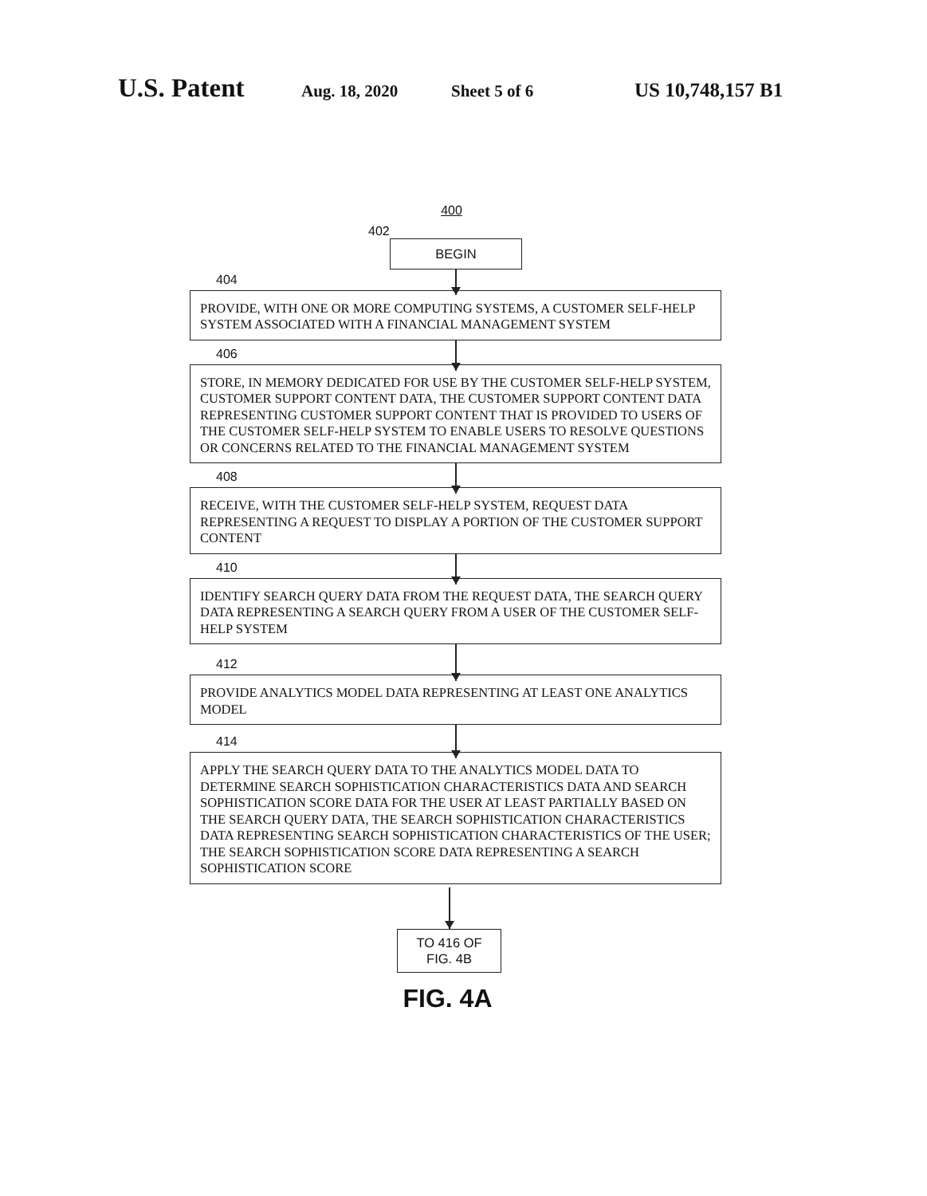U.S. Patent Aug. 18, 2020 Sheet 5 of 6 US 10,748,157 B1
400
402
BEGIN
404
PROVIDE, WITH ONE OR MORE COMPUTING SYSTEMS, A CUSTOMER SELF-HELP SYSTEM ASSOCIATED WITH A FINANCIAL MANAGEMENT SYSTEM
406
STORE, IN MEMORY DEDICATED FOR USE BY THE CUSTOMER SELF-HELP SYSTEM, CUSTOMER SUPPORT CONTENT DATA, THE CUSTOMER SUPPORT CONTENT DATA REPRESENTING CUSTOMER SUPPORT CONTENT THAT IS PROVIDED TO USERS OF THE CUSTOMER SELF-HELP SYSTEM TO ENABLE USERS TO RESOLVE QUESTIONS OR CONCERNS RELATED TO THE FINANCIAL MANAGEMENT SYSTEM
408
RECEIVE, WITH THE CUSTOMER SELF-HELP SYSTEM, REQUEST DATA REPRESENTING A REQUEST TO DISPLAY A PORTION OF THE CUSTOMER SUPPORT CONTENT
410
IDENTIFY SEARCH QUERY DATA FROM THE REQUEST DATA, THE SEARCH QUERY DATA REPRESENTING A SEARCH QUERY FROM A USER OF THE CUSTOMER SELF-HELP SYSTEM
412
PROVIDE ANALYTICS MODEL DATA REPRESENTING AT LEAST ONE ANALYTICS MODEL
414
APPLY THE SEARCH QUERY DATA TO THE ANALYTICS MODEL DATA TO DETERMINE SEARCH SOPHISTICATION CHARACTERISTICS DATA AND SEARCH SOPHISTICATION SCORE DATA FOR THE USER AT LEAST PARTIALLY BASED ON THE SEARCH QUERY DATA, THE SEARCH SOPHISTICATION CHARACTERISTICS DATA REPRESENTING SEARCH SOPHISTICATION CHARACTERISTICS OF THE USER; THE SEARCH SOPHISTICATION SCORE DATA REPRESENTING A SEARCH SOPHISTICATION SCORE
TO 416 OF FIG. 4B
FIG. 4A